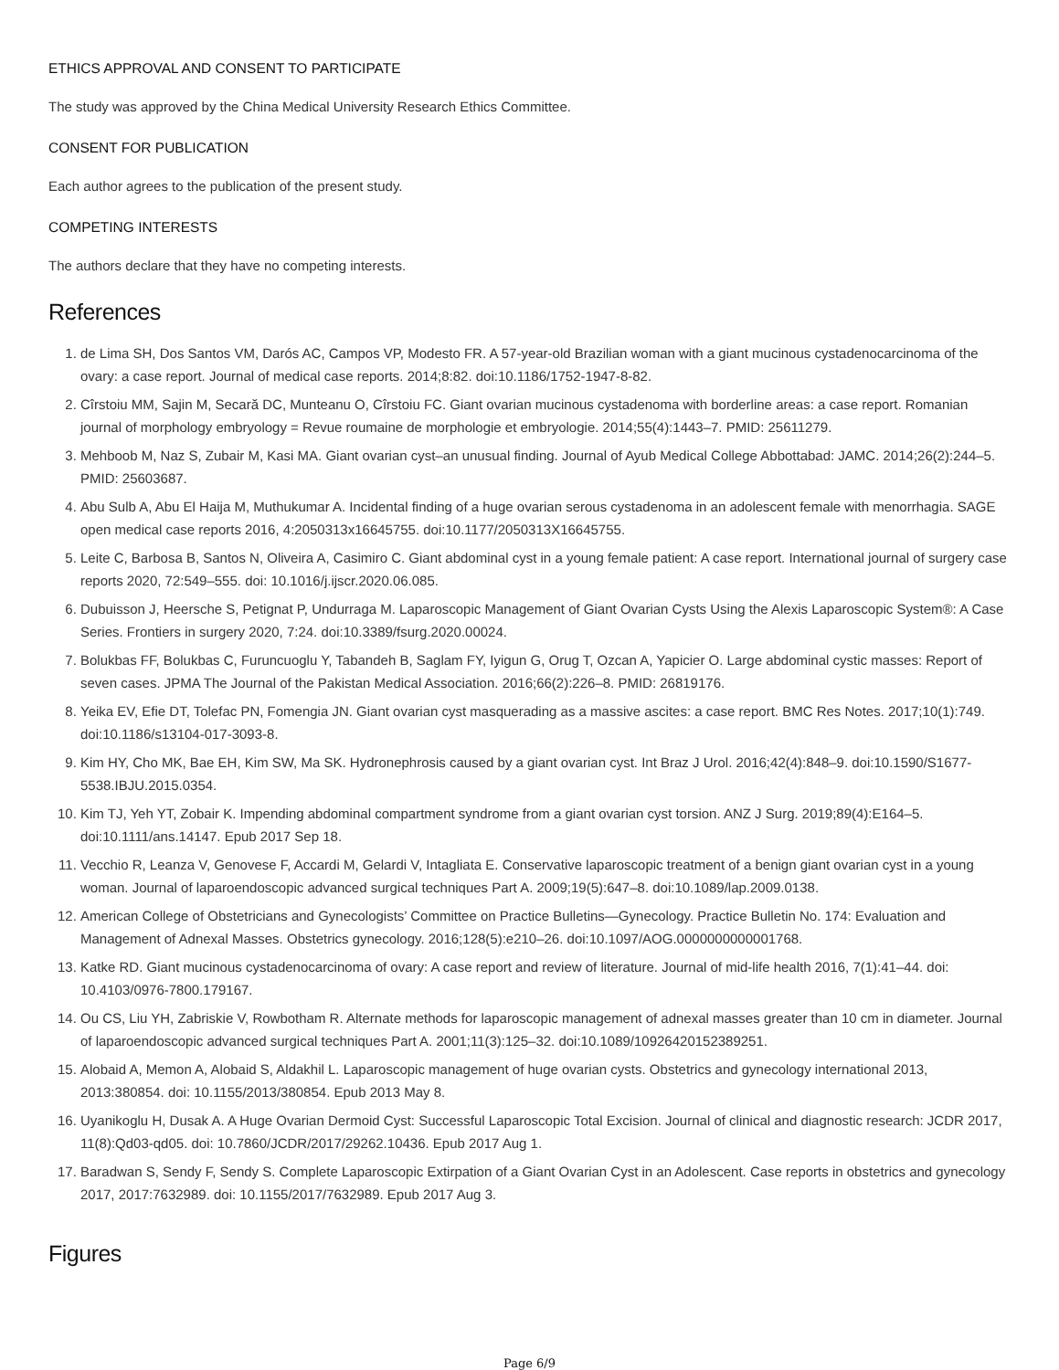ETHICS APPROVAL AND CONSENT TO PARTICIPATE
The study was approved by the China Medical University Research Ethics Committee.
CONSENT FOR PUBLICATION
Each author agrees to the publication of the present study.
COMPETING INTERESTS
The authors declare that they have no competing interests.
References
1. de Lima SH, Dos Santos VM, Darós AC, Campos VP, Modesto FR. A 57-year-old Brazilian woman with a giant mucinous cystadenocarcinoma of the ovary: a case report. Journal of medical case reports. 2014;8:82. doi:10.1186/1752-1947-8-82.
2. Cîrstoiu MM, Sajin M, Secară DC, Munteanu O, Cîrstoiu FC. Giant ovarian mucinous cystadenoma with borderline areas: a case report. Romanian journal of morphology embryology = Revue roumaine de morphologie et embryologie. 2014;55(4):1443–7. PMID: 25611279.
3. Mehboob M, Naz S, Zubair M, Kasi MA. Giant ovarian cyst–an unusual finding. Journal of Ayub Medical College Abbottabad: JAMC. 2014;26(2):244–5. PMID: 25603687.
4. Abu Sulb A, Abu El Haija M, Muthukumar A. Incidental finding of a huge ovarian serous cystadenoma in an adolescent female with menorrhagia. SAGE open medical case reports 2016, 4:2050313x16645755. doi:10.1177/2050313X16645755.
5. Leite C, Barbosa B, Santos N, Oliveira A, Casimiro C. Giant abdominal cyst in a young female patient: A case report. International journal of surgery case reports 2020, 72:549–555. doi: 10.1016/j.ijscr.2020.06.085.
6. Dubuisson J, Heersche S, Petignat P, Undurraga M. Laparoscopic Management of Giant Ovarian Cysts Using the Alexis Laparoscopic System®: A Case Series. Frontiers in surgery 2020, 7:24. doi:10.3389/fsurg.2020.00024.
7. Bolukbas FF, Bolukbas C, Furuncuoglu Y, Tabandeh B, Saglam FY, Iyigun G, Orug T, Ozcan A, Yapicier O. Large abdominal cystic masses: Report of seven cases. JPMA The Journal of the Pakistan Medical Association. 2016;66(2):226–8. PMID: 26819176.
8. Yeika EV, Efie DT, Tolefac PN, Fomengia JN. Giant ovarian cyst masquerading as a massive ascites: a case report. BMC Res Notes. 2017;10(1):749. doi:10.1186/s13104-017-3093-8.
9. Kim HY, Cho MK, Bae EH, Kim SW, Ma SK. Hydronephrosis caused by a giant ovarian cyst. Int Braz J Urol. 2016;42(4):848–9. doi:10.1590/S1677-5538.IBJU.2015.0354.
10. Kim TJ, Yeh YT, Zobair K. Impending abdominal compartment syndrome from a giant ovarian cyst torsion. ANZ J Surg. 2019;89(4):E164–5. doi:10.1111/ans.14147. Epub 2017 Sep 18.
11. Vecchio R, Leanza V, Genovese F, Accardi M, Gelardi V, Intagliata E. Conservative laparoscopic treatment of a benign giant ovarian cyst in a young woman. Journal of laparoendoscopic advanced surgical techniques Part A. 2009;19(5):647–8. doi:10.1089/lap.2009.0138.
12. American College of Obstetricians and Gynecologists’ Committee on Practice Bulletins—Gynecology. Practice Bulletin No. 174: Evaluation and Management of Adnexal Masses. Obstetrics gynecology. 2016;128(5):e210–26. doi:10.1097/AOG.0000000000001768.
13. Katke RD. Giant mucinous cystadenocarcinoma of ovary: A case report and review of literature. Journal of mid-life health 2016, 7(1):41–44. doi: 10.4103/0976-7800.179167.
14. Ou CS, Liu YH, Zabriskie V, Rowbotham R. Alternate methods for laparoscopic management of adnexal masses greater than 10 cm in diameter. Journal of laparoendoscopic advanced surgical techniques Part A. 2001;11(3):125–32. doi:10.1089/10926420152389251.
15. Alobaid A, Memon A, Alobaid S, Aldakhil L. Laparoscopic management of huge ovarian cysts. Obstetrics and gynecology international 2013, 2013:380854. doi: 10.1155/2013/380854. Epub 2013 May 8.
16. Uyanikoglu H, Dusak A. A Huge Ovarian Dermoid Cyst: Successful Laparoscopic Total Excision. Journal of clinical and diagnostic research: JCDR 2017, 11(8):Qd03-qd05. doi: 10.7860/JCDR/2017/29262.10436. Epub 2017 Aug 1.
17. Baradwan S, Sendy F, Sendy S. Complete Laparoscopic Extirpation of a Giant Ovarian Cyst in an Adolescent. Case reports in obstetrics and gynecology 2017, 2017:7632989. doi: 10.1155/2017/7632989. Epub 2017 Aug 3.
Figures
Page 6/9